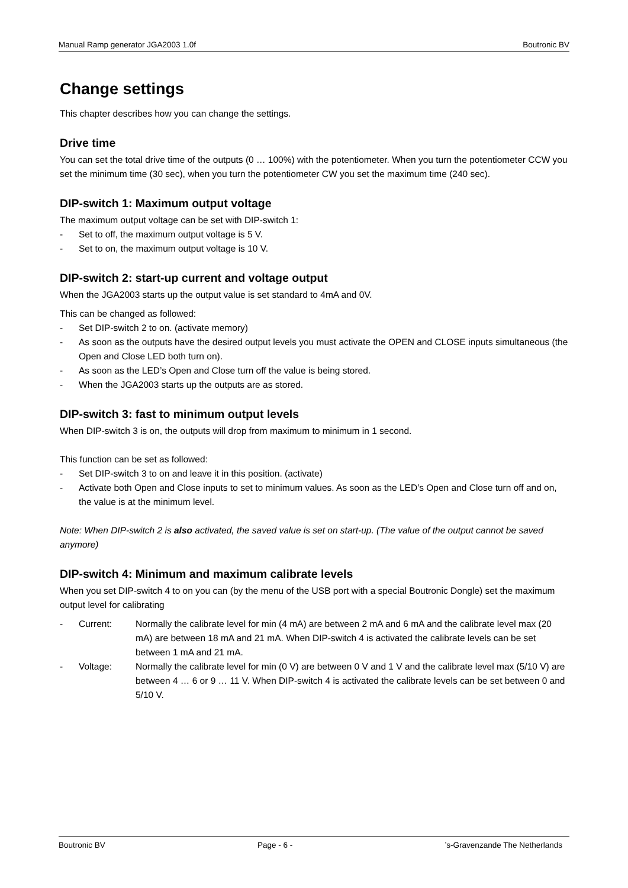Manual Ramp generator JGA2003 1.0f Boutronic BV
Change settings
This chapter describes how you can change the settings.
Drive time
You can set the total drive time of the outputs (0 … 100%) with the potentiometer. When you turn the potentiometer CCW you set the minimum time (30 sec), when you turn the potentiometer CW you set the maximum time (240 sec).
DIP-switch 1: Maximum output voltage
The maximum output voltage can be set with DIP-switch 1:
- Set to off, the maximum output voltage is 5 V.
- Set to on, the maximum output voltage is 10 V.
DIP-switch 2: start-up current and voltage output
When the JGA2003 starts up the output value is set standard to 4mA and 0V.
This can be changed as followed:
- Set DIP-switch 2 to on. (activate memory)
- As soon as the outputs have the desired output levels you must activate the OPEN and CLOSE inputs simultaneous (the Open and Close LED both turn on).
- As soon as the LED’s Open and Close turn off the value is being stored.
- When the JGA2003 starts up the outputs are as stored.
DIP-switch 3: fast to minimum output levels
When DIP-switch 3 is on, the outputs will drop from maximum to minimum in 1 second.
This function can be set as followed:
- Set DIP-switch 3 to on and leave it in this position. (activate)
- Activate both Open and Close inputs to set to minimum values. As soon as the LED’s Open and Close turn off and on, the value is at the minimum level.
Note: When DIP-switch 2 is also activated, the saved value is set on start-up. (The value of the output cannot be saved anymore)
DIP-switch 4: Minimum and maximum calibrate levels
When you set DIP-switch 4 to on you can (by the menu of the USB port with a special Boutronic Dongle) set the maximum output level for calibrating
- Current: Normally the calibrate level for min (4 mA) are between 2 mA and 6 mA and the calibrate level max (20 mA) are between 18 mA and 21 mA. When DIP-switch 4 is activated the calibrate levels can be set between 1 mA and 21 mA.
- Voltage: Normally the calibrate level for min (0 V) are between 0 V and 1 V and the calibrate level max (5/10 V) are between 4 … 6 or 9 … 11 V. When DIP-switch 4 is activated the calibrate levels can be set between 0 and 5/10 V.
Boutronic BV Page - 6 -’s-Gravenzande The Netherlands